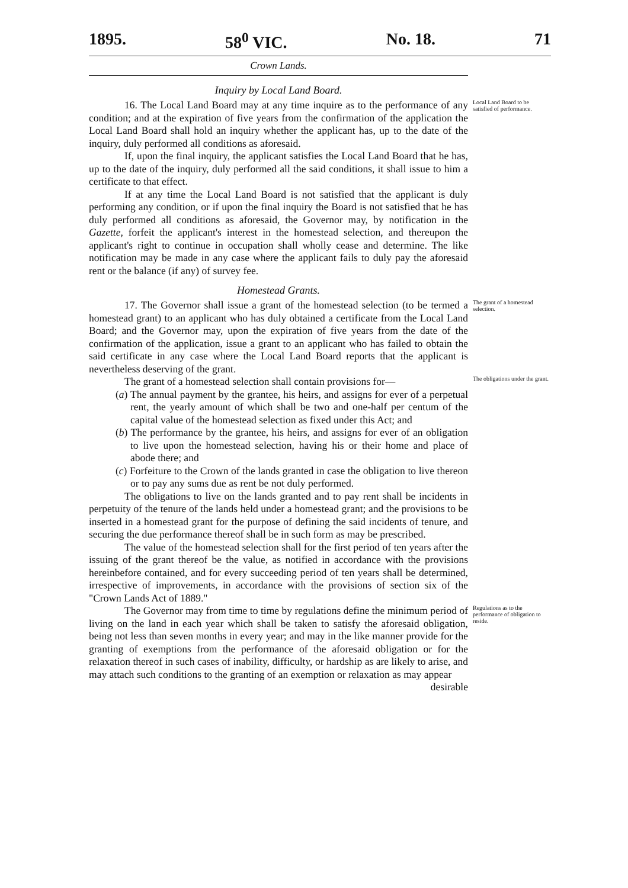1895. 58<sup>0</sup> VIC. No. 18. 71
Crown Lands.
Inquiry by Local Land Board.
16. The Local Land Board may at any time inquire as to the performance of any condition; and at the expiration of five years from the confirmation of the application the Local Land Board shall hold an inquiry whether the applicant has, up to the date of the inquiry, duly performed all conditions as aforesaid.
If, upon the final inquiry, the applicant satisfies the Local Land Board that he has, up to the date of the inquiry, duly performed all the said conditions, it shall issue to him a certificate to that effect.
If at any time the Local Land Board is not satisfied that the applicant is duly performing any condition, or if upon the final inquiry the Board is not satisfied that he has duly performed all conditions as aforesaid, the Governor may, by notification in the Gazette, forfeit the applicant's interest in the homestead selection, and thereupon the applicant's right to continue in occupation shall wholly cease and determine. The like notification may be made in any case where the applicant fails to duly pay the aforesaid rent or the balance (if any) of survey fee.
Local Land Board to be satisfied of performance.
Homestead Grants.
17. The Governor shall issue a grant of the homestead selection (to be termed a homestead grant) to an applicant who has duly obtained a certificate from the Local Land Board; and the Governor may, upon the expiration of five years from the date of the confirmation of the application, issue a grant to an applicant who has failed to obtain the said certificate in any case where the Local Land Board reports that the applicant is nevertheless deserving of the grant.
The grant of a homestead selection.
The grant of a homestead selection shall contain provisions for—
(a) The annual payment by the grantee, his heirs, and assigns for ever of a perpetual rent, the yearly amount of which shall be two and one-half per centum of the capital value of the homestead selection as fixed under this Act; and
(b) The performance by the grantee, his heirs, and assigns for ever of an obligation to live upon the homestead selection, having his or their home and place of abode there; and
(c) Forfeiture to the Crown of the lands granted in case the obligation to live thereon or to pay any sums due as rent be not duly performed.
The obligations to live on the lands granted and to pay rent shall be incidents in perpetuity of the tenure of the lands held under a homestead grant; and the provisions to be inserted in a homestead grant for the purpose of defining the said incidents of tenure, and securing the due performance thereof shall be in such form as may be prescribed.
The value of the homestead selection shall for the first period of ten years after the issuing of the grant thereof be the value, as notified in accordance with the provisions hereinbefore contained, and for every succeeding period of ten years shall be determined, irrespective of improvements, in accordance with the provisions of section six of the "Crown Lands Act of 1889."
The obligations under the grant.
The Governor may from time to time by regulations define the minimum period of living on the land in each year which shall be taken to satisfy the aforesaid obligation, being not less than seven months in every year; and may in the like manner provide for the granting of exemptions from the performance of the aforesaid obligation or for the relaxation thereof in such cases of inability, difficulty, or hardship as are likely to arise, and may attach such conditions to the granting of an exemption or relaxation as may appear
desirable
Regulations as to the performance of obligation to reside.